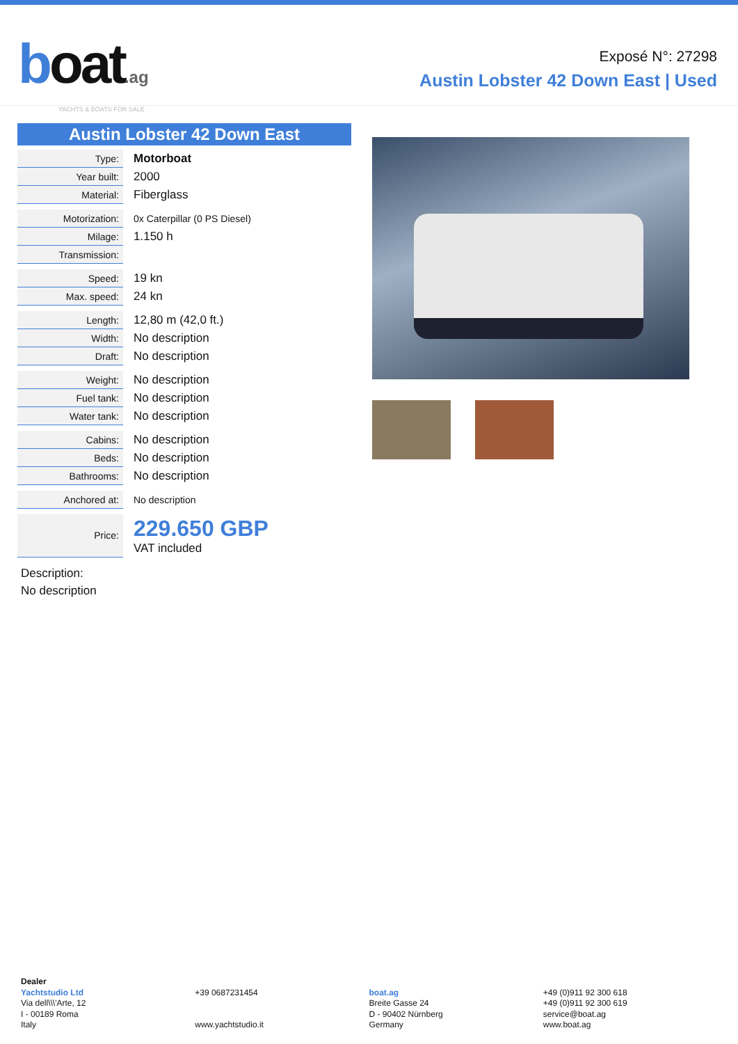boat.ag
YACHTS & BOATS FOR SALE
Exposé N°: 27298
Austin Lobster 42 Down East | Used
Austin Lobster 42 Down East
| Type: | Motorboat |
| Year built: | 2000 |
| Material: | Fiberglass |
| Motorization: | 0x Caterpillar (0 PS Diesel) |
| Milage: | 1.150 h |
| Transmission: | |
| Speed: | 19 kn |
| Max. speed: | 24 kn |
| Length: | 12,80 m (42,0 ft.) |
| Width: | No description |
| Draft: | No description |
| Weight: | No description |
| Fuel tank: | No description |
| Water tank: | No description |
| Cabins: | No description |
| Beds: | No description |
| Bathrooms: | No description |
| Anchored at: | No description |
| Price: | 229.650 GBP VAT included |
Description:
No description
Dealer
Yachtstudio Ltd
Via dell\\\'Arte, 12
I - 00189 Roma
Italy
+39 0687231454
www.yachtstudio.it
boat.ag
Breite Gasse 24
D - 90402 Nürnberg
Germany
+49 (0)911 92 300 618
+49 (0)911 92 300 619
service@boat.ag
www.boat.ag